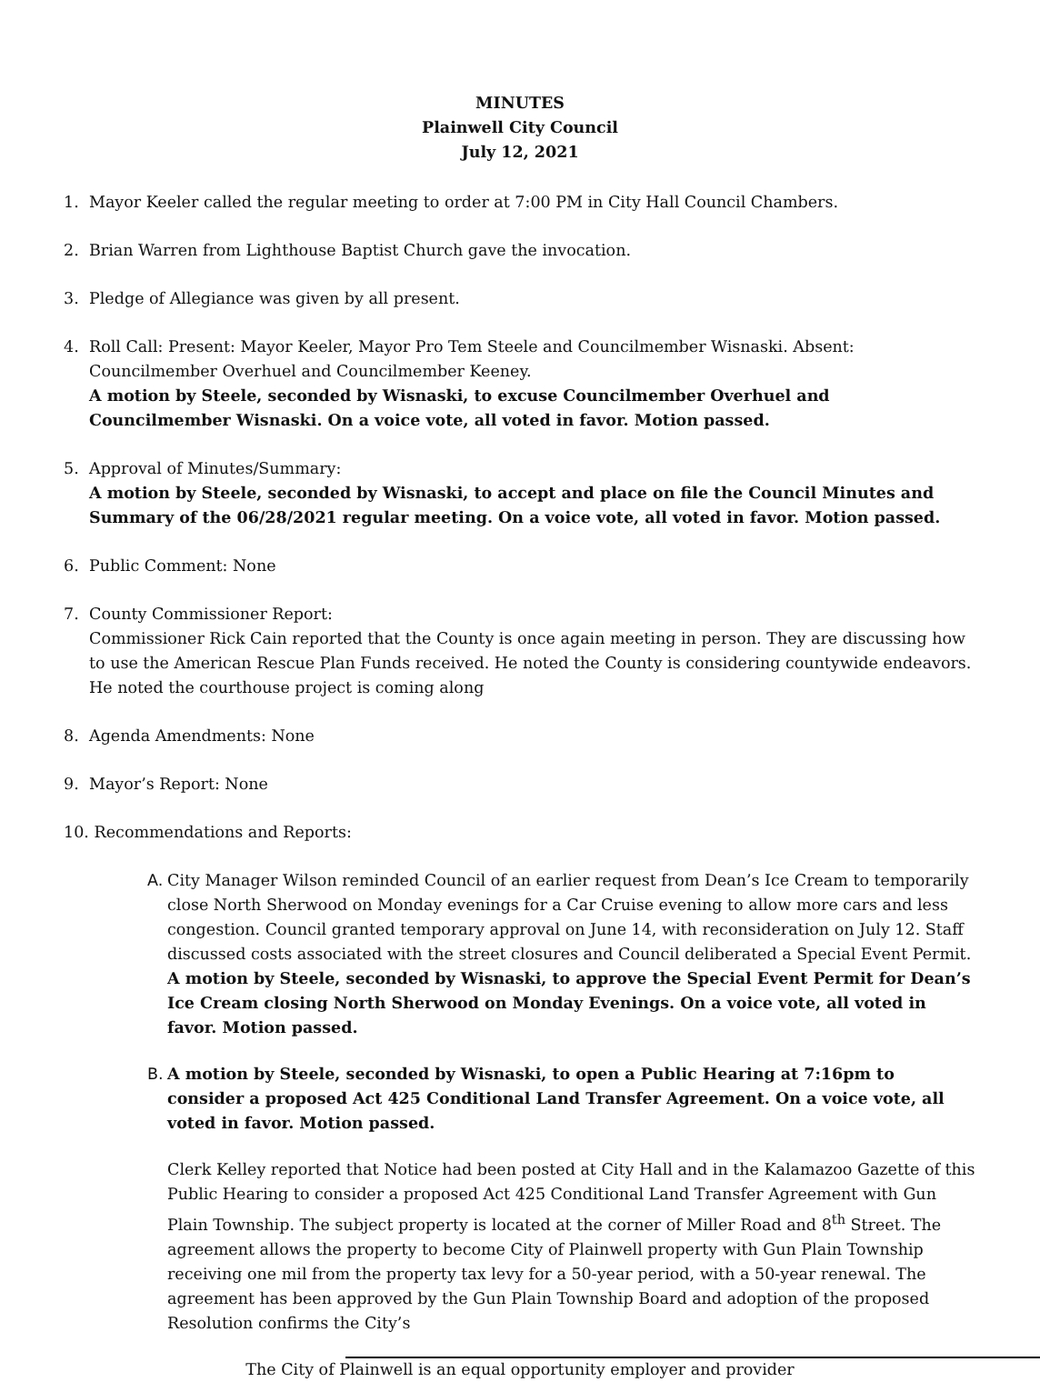MINUTES
Plainwell City Council
July 12, 2021
1. Mayor Keeler called the regular meeting to order at 7:00 PM in City Hall Council Chambers.
2. Brian Warren from Lighthouse Baptist Church gave the invocation.
3. Pledge of Allegiance was given by all present.
4. Roll Call: Present: Mayor Keeler, Mayor Pro Tem Steele and Councilmember Wisnaski. Absent: Councilmember Overhuel and Councilmember Keeney.
A motion by Steele, seconded by Wisnaski, to excuse Councilmember Overhuel and Councilmember Wisnaski. On a voice vote, all voted in favor. Motion passed.
5. Approval of Minutes/Summary:
A motion by Steele, seconded by Wisnaski, to accept and place on file the Council Minutes and Summary of the 06/28/2021 regular meeting. On a voice vote, all voted in favor. Motion passed.
6. Public Comment: None
7. County Commissioner Report:
Commissioner Rick Cain reported that the County is once again meeting in person. They are discussing how to use the American Rescue Plan Funds received. He noted the County is considering countywide endeavors. He noted the courthouse project is coming along
8. Agenda Amendments: None
9. Mayor’s Report: None
10.
Recommendations and Reports:
A. City Manager Wilson reminded Council of an earlier request from Dean’s Ice Cream to temporarily close North Sherwood on Monday evenings for a Car Cruise evening to allow more cars and less congestion. Council granted temporary approval on June 14, with reconsideration on July 12. Staff discussed costs associated with the street closures and Council deliberated a Special Event Permit.
A motion by Steele, seconded by Wisnaski, to approve the Special Event Permit for Dean’s Ice Cream closing North Sherwood on Monday Evenings. On a voice vote, all voted in favor. Motion passed.
B. A motion by Steele, seconded by Wisnaski, to open a Public Hearing at 7:16pm to consider a proposed Act 425 Conditional Land Transfer Agreement. On a voice vote, all voted in favor. Motion passed.
Clerk Kelley reported that Notice had been posted at City Hall and in the Kalamazoo Gazette of this Public Hearing to consider a proposed Act 425 Conditional Land Transfer Agreement with Gun Plain Township. The subject property is located at the corner of Miller Road and 8<sup>th</sup> Street. The agreement allows the property to become City of Plainwell property with Gun Plain Township receiving one mil from the property tax levy for a 50-year period, with a 50-year renewal. The agreement has been approved by the Gun Plain Township Board and adoption of the proposed Resolution confirms the City’s
The City of Plainwell is an equal opportunity employer and provider